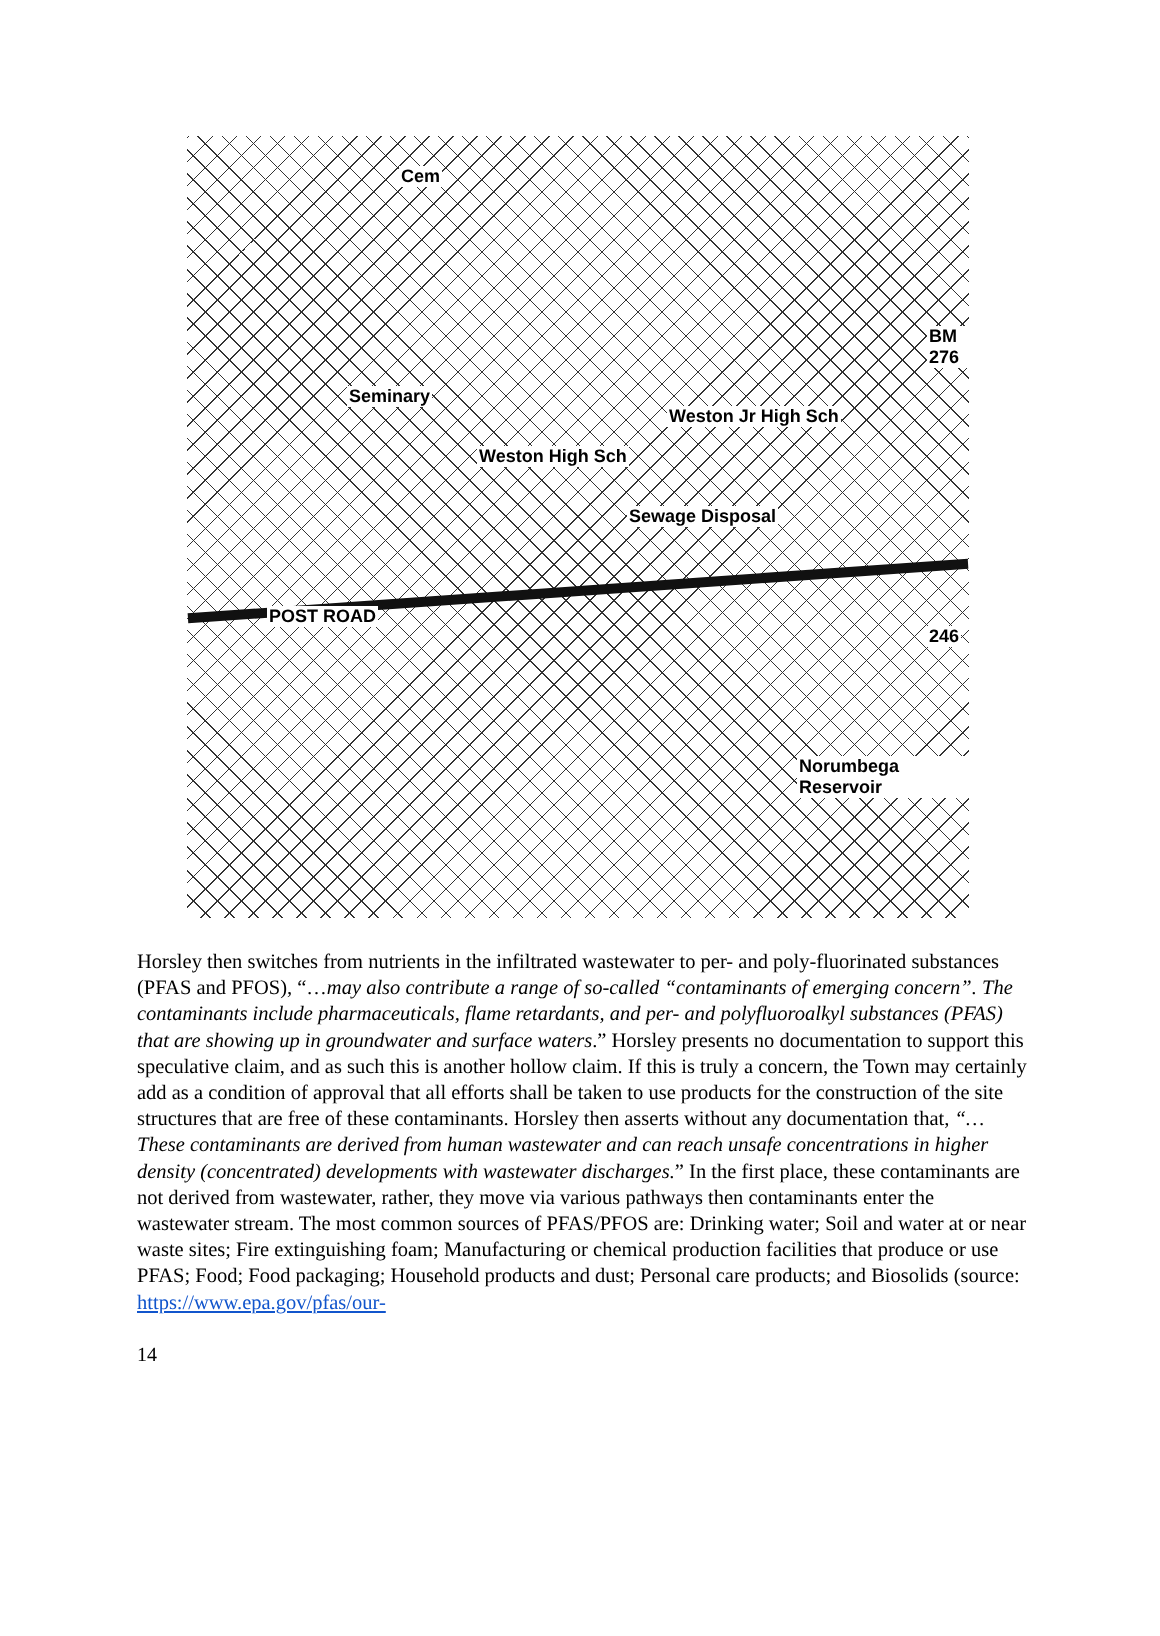Cem
Seminary
Weston High Sch
Weston Jr High Sch
Sewage Disposal
POST ROAD
Norumbega Reservoir
246
BM 276
Horsley then switches from nutrients in the infiltrated wastewater to per- and poly-fluorinated substances (PFAS and PFOS), “…may also contribute a range of so-called “contaminants of emerging concern”. The contaminants include pharmaceuticals, flame retardants, and per- and polyfluoroalkyl substances (PFAS) that are showing up in groundwater and surface waters.” Horsley presents no documentation to support this speculative claim, and as such this is another hollow claim. If this is truly a concern, the Town may certainly add as a condition of approval that all efforts shall be taken to use products for the construction of the site structures that are free of these contaminants. Horsley then asserts without any documentation that, “…These contaminants are derived from human wastewater and can reach unsafe concentrations in higher density (concentrated) developments with wastewater discharges.” In the first place, these contaminants are not derived from wastewater, rather, they move via various pathways then contaminants enter the wastewater stream. The most common sources of PFAS/PFOS are: Drinking water; Soil and water at or near waste sites; Fire extinguishing foam; Manufacturing or chemical production facilities that produce or use PFAS; Food; Food packaging; Household products and dust; Personal care products; and Biosolids (source: https://www.epa.gov/pfas/our-
14